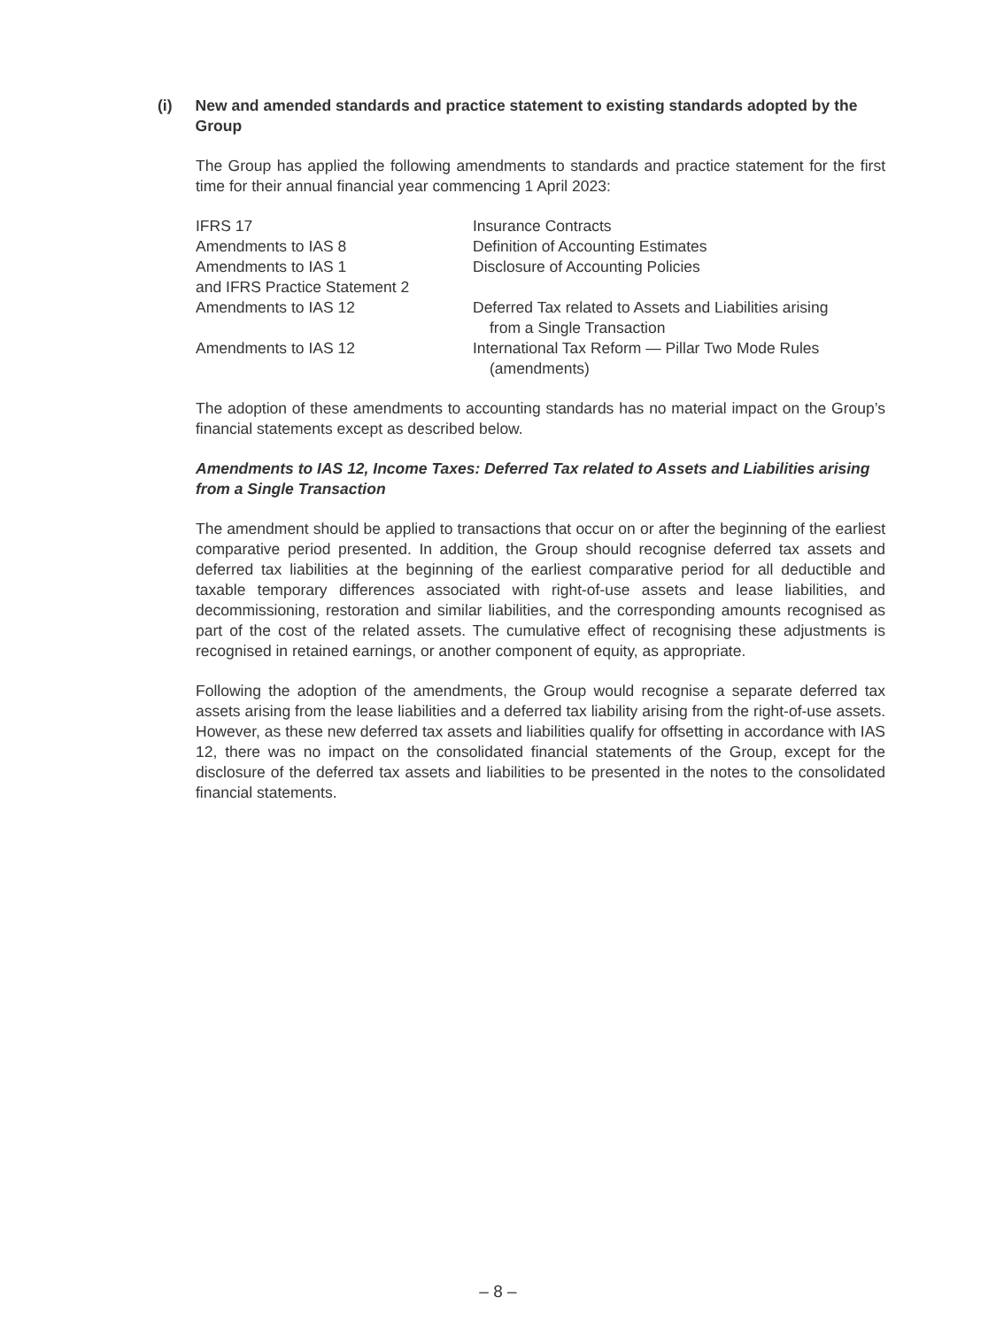(i) New and amended standards and practice statement to existing standards adopted by the Group
The Group has applied the following amendments to standards and practice statement for the first time for their annual financial year commencing 1 April 2023:
| IFRS 17 | Insurance Contracts |
| Amendments to IAS 8 | Definition of Accounting Estimates |
| Amendments to IAS 1 and IFRS Practice Statement 2 | Disclosure of Accounting Policies |
| Amendments to IAS 12 | Deferred Tax related to Assets and Liabilities arising from a Single Transaction |
| Amendments to IAS 12 | International Tax Reform — Pillar Two Mode Rules (amendments) |
The adoption of these amendments to accounting standards has no material impact on the Group’s financial statements except as described below.
Amendments to IAS 12, Income Taxes: Deferred Tax related to Assets and Liabilities arising from a Single Transaction
The amendment should be applied to transactions that occur on or after the beginning of the earliest comparative period presented. In addition, the Group should recognise deferred tax assets and deferred tax liabilities at the beginning of the earliest comparative period for all deductible and taxable temporary differences associated with right-of-use assets and lease liabilities, and decommissioning, restoration and similar liabilities, and the corresponding amounts recognised as part of the cost of the related assets. The cumulative effect of recognising these adjustments is recognised in retained earnings, or another component of equity, as appropriate.
Following the adoption of the amendments, the Group would recognise a separate deferred tax assets arising from the lease liabilities and a deferred tax liability arising from the right-of-use assets. However, as these new deferred tax assets and liabilities qualify for offsetting in accordance with IAS 12, there was no impact on the consolidated financial statements of the Group, except for the disclosure of the deferred tax assets and liabilities to be presented in the notes to the consolidated financial statements.
– 8 –